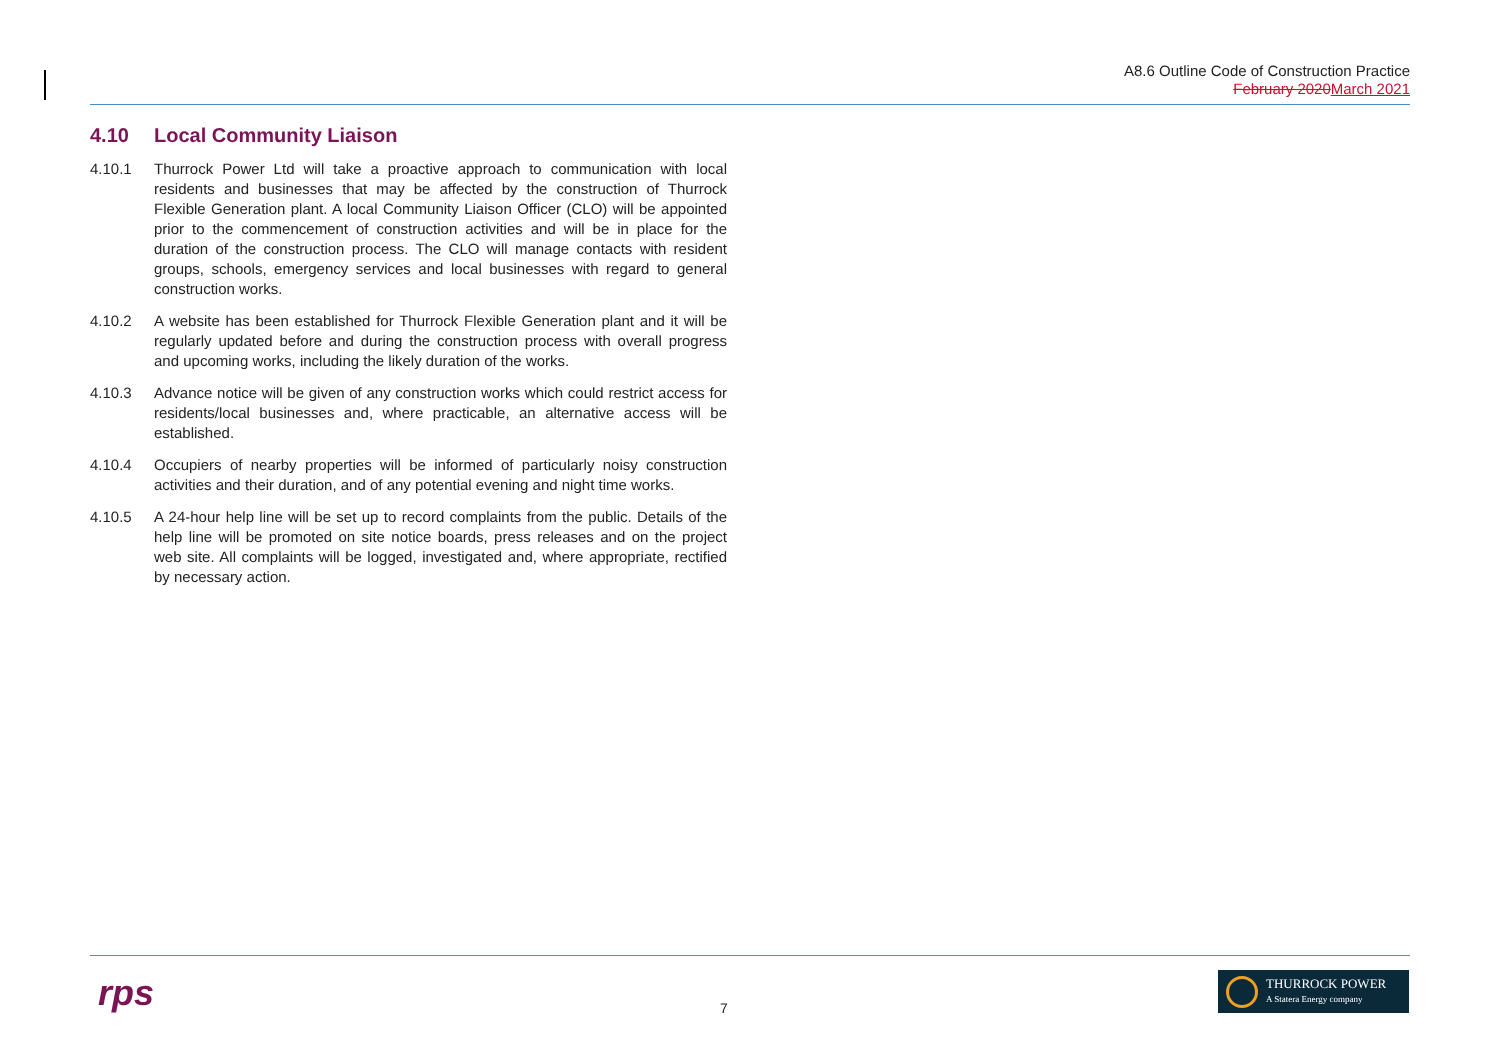A8.6 Outline Code of Construction Practice
February 2020March 2021
4.10 Local Community Liaison
4.10.1 Thurrock Power Ltd will take a proactive approach to communication with local residents and businesses that may be affected by the construction of Thurrock Flexible Generation plant. A local Community Liaison Officer (CLO) will be appointed prior to the commencement of construction activities and will be in place for the duration of the construction process. The CLO will manage contacts with resident groups, schools, emergency services and local businesses with regard to general construction works.
4.10.2 A website has been established for Thurrock Flexible Generation plant and it will be regularly updated before and during the construction process with overall progress and upcoming works, including the likely duration of the works.
4.10.3 Advance notice will be given of any construction works which could restrict access for residents/local businesses and, where practicable, an alternative access will be established.
4.10.4 Occupiers of nearby properties will be informed of particularly noisy construction activities and their duration, and of any potential evening and night time works.
4.10.5 A 24-hour help line will be set up to record complaints from the public. Details of the help line will be promoted on site notice boards, press releases and on the project web site. All complaints will be logged, investigated and, where appropriate, rectified by necessary action.
rps 7
THURROCK POWER
A Statera Energy company